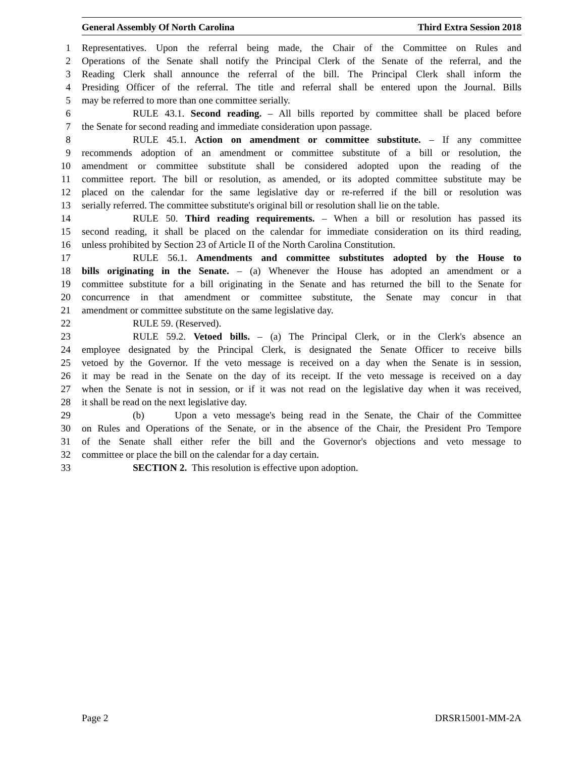General Assembly Of North Carolina Third Extra Session 2018
1 Representatives. Upon the referral being made, the Chair of the Committee on Rules and
2 Operations of the Senate shall notify the Principal Clerk of the Senate of the referral, and the
3 Reading Clerk shall announce the referral of the bill. The Principal Clerk shall inform the
4 Presiding Officer of the referral. The title and referral shall be entered upon the Journal. Bills
5 may be referred to more than one committee serially.
6 RULE 43.1. Second reading. – All bills reported by committee shall be placed before
7 the Senate for second reading and immediate consideration upon passage.
8 RULE 45.1. Action on amendment or committee substitute. – If any committee
9 recommends adoption of an amendment or committee substitute of a bill or resolution, the
10 amendment or committee substitute shall be considered adopted upon the reading of the
11 committee report. The bill or resolution, as amended, or its adopted committee substitute may be
12 placed on the calendar for the same legislative day or re-referred if the bill or resolution was
13 serially referred. The committee substitute's original bill or resolution shall lie on the table.
14 RULE 50. Third reading requirements. – When a bill or resolution has passed its
15 second reading, it shall be placed on the calendar for immediate consideration on its third reading,
16 unless prohibited by Section 23 of Article II of the North Carolina Constitution.
17 RULE 56.1. Amendments and committee substitutes adopted by the House to
18 bills originating in the Senate. – (a) Whenever the House has adopted an amendment or a
19 committee substitute for a bill originating in the Senate and has returned the bill to the Senate for
20 concurrence in that amendment or committee substitute, the Senate may concur in that
21 amendment or committee substitute on the same legislative day.
22 RULE 59. (Reserved).
23 RULE 59.2. Vetoed bills. – (a) The Principal Clerk, or in the Clerk's absence an
24 employee designated by the Principal Clerk, is designated the Senate Officer to receive bills
25 vetoed by the Governor. If the veto message is received on a day when the Senate is in session,
26 it may be read in the Senate on the day of its receipt. If the veto message is received on a day
27 when the Senate is not in session, or if it was not read on the legislative day when it was received,
28 it shall be read on the next legislative day.
29 (b) Upon a veto message's being read in the Senate, the Chair of the Committee
30 on Rules and Operations of the Senate, or in the absence of the Chair, the President Pro Tempore
31 of the Senate shall either refer the bill and the Governor's objections and veto message to
32 committee or place the bill on the calendar for a day certain.
33 SECTION 2. This resolution is effective upon adoption.
Page 2 DRSR15001-MM-2A